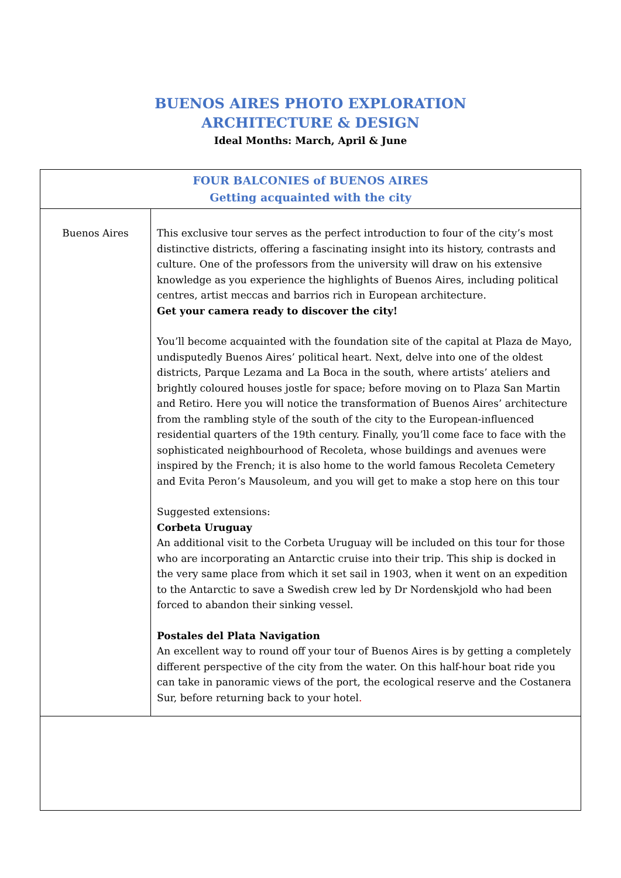BUENOS AIRES PHOTO EXPLORATION
ARCHITECTURE & DESIGN
Ideal Months: March, April & June
| FOUR BALCONIES of BUENOS AIRES Getting acquainted with the city | |
| --- | --- |
| Buenos Aires | This exclusive tour serves as the perfect introduction to four of the city’s most distinctive districts, offering a fascinating insight into its history, contrasts and culture. One of the professors from the university will draw on his extensive knowledge as you experience the highlights of Buenos Aires, including political centres, artist meccas and barrios rich in European architecture. Get your camera ready to discover the city! You’ll become acquainted with the foundation site of the capital at Plaza de Mayo, undisputedly Buenos Aires’ political heart. Next, delve into one of the oldest districts, Parque Lezama and La Boca in the south, where artists’ ateliers and brightly coloured houses jostle for space; before moving on to Plaza San Martin and Retiro. Here you will notice the transformation of Buenos Aires’ architecture from the rambling style of the south of the city to the European-influenced residential quarters of the 19th century. Finally, you’ll come face to face with the sophisticated neighbourhood of Recoleta, whose buildings and avenues were inspired by the French; it is also home to the world famous Recoleta Cemetery and Evita Peron’s Mausoleum, and you will get to make a stop here on this tour Suggested extensions: Corbeta Uruguay An additional visit to the Corbeta Uruguay will be included on this tour for those who are incorporating an Antarctic cruise into their trip. This ship is docked in the very same place from which it set sail in 1903, when it went on an expedition to the Antarctic to save a Swedish crew led by Dr Nordenskjold who had been forced to abandon their sinking vessel. Postales del Plata Navigation An excellent way to round off your tour of Buenos Aires is by getting a completely different perspective of the city from the water. On this half-hour boat ride you can take in panoramic views of the port, the ecological reserve and the Costanera Sur, before returning back to your hotel . |